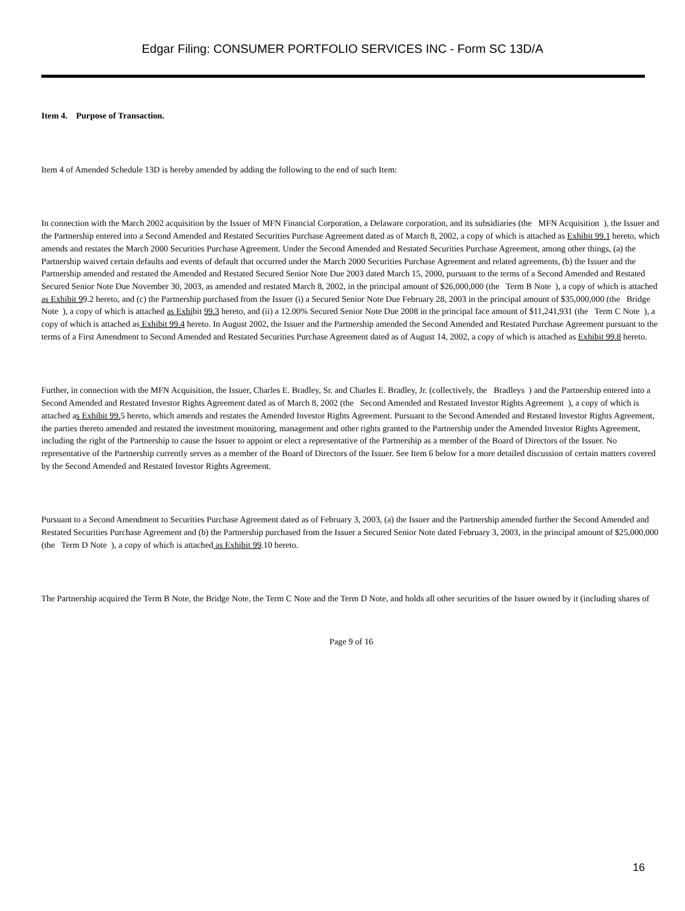Edgar Filing: CONSUMER PORTFOLIO SERVICES INC - Form SC 13D/A
Item 4. Purpose of Transaction.
Item 4 of Amended Schedule 13D is hereby amended by adding the following to the end of such Item:
In connection with the March 2002 acquisition by the Issuer of MFN Financial Corporation, a Delaware corporation, and its subsidiaries (the MFN Acquisition ), the Issuer and the Partnership entered into a Second Amended and Restated Securities Purchase Agreement dated as of March 8, 2002, a copy of which is attached as Exhibit 99.1 hereto, which amends and restates the March 2000 Securities Purchase Agreement. Under the Second Amended and Restated Securities Purchase Agreement, among other things, (a) the Partnership waived certain defaults and events of default that occurred under the March 2000 Securities Purchase Agreement and related agreements, (b) the Issuer and the Partnership amended and restated the Amended and Restated Secured Senior Note Due 2003 dated March 15, 2000, pursuant to the terms of a Second Amended and Restated Secured Senior Note Due November 30, 2003, as amended and restated March 8, 2002, in the principal amount of $26,000,000 (the Term B Note ), a copy of which is attached as Exhibit 99.2 hereto, and (c) the Partnership purchased from the Issuer (i) a Secured Senior Note Due February 28, 2003 in the principal amount of $35,000,000 (the Bridge Note ), a copy of which is attached as Exhibit 99.3 hereto, and (ii) a 12.00% Secured Senior Note Due 2008 in the principal face amount of $11,241,931 (the Term C Note ), a copy of which is attached as Exhibit 99.4 hereto. In August 2002, the Issuer and the Partnership amended the Second Amended and Restated Purchase Agreement pursuant to the terms of a First Amendment to Second Amended and Restated Securities Purchase Agreement dated as of August 14, 2002, a copy of which is attached as Exhibit 99.8 hereto.
Further, in connection with the MFN Acquisition, the Issuer, Charles E. Bradley, Sr. and Charles E. Bradley, Jr. (collectively, the Bradleys ) and the Partnership entered into a Second Amended and Restated Investor Rights Agreement dated as of March 8, 2002 (the Second Amended and Restated Investor Rights Agreement ), a copy of which is attached as Exhibit 99. 5 hereto, which amends and restates the Amended Investor Rights Agreement. Pursuant to the Second Amended and Restated Investor Rights Agreement, the parties thereto amended and restated the investment monitoring, management and other rights granted to the Partnership under the Amended Investor Rights Agreement, including the right of the Partnership to cause the Issuer to appoint or elect a representative of the Partnership as a member of the Board of Directors of the Issuer. No representative of the Partnership currently serves as a member of the Board of Directors of the Issuer. See Item 6 below for a more detailed discussion of certain matters covered by the Second Amended and Restated Investor Rights Agreement.
Pursuant to a Second Amendment to Securities Purchase Agreement dated as of February 3, 2003, (a) the Issuer and the Partnership amended further the Second Amended and Restated Securities Purchase Agreement and (b) the Partnership purchased from the Issuer a Secured Senior Note dated February 3, 2003, in the principal amount of $25,000,000 (the Term D Note ), a copy of which is attached as Exhibit 99.10 hereto.
The Partnership acquired the Term B Note, the Bridge Note, the Term C Note and the Term D Note, and holds all other securities of the Issuer owned by it (including shares of
Page 9 of 16
16